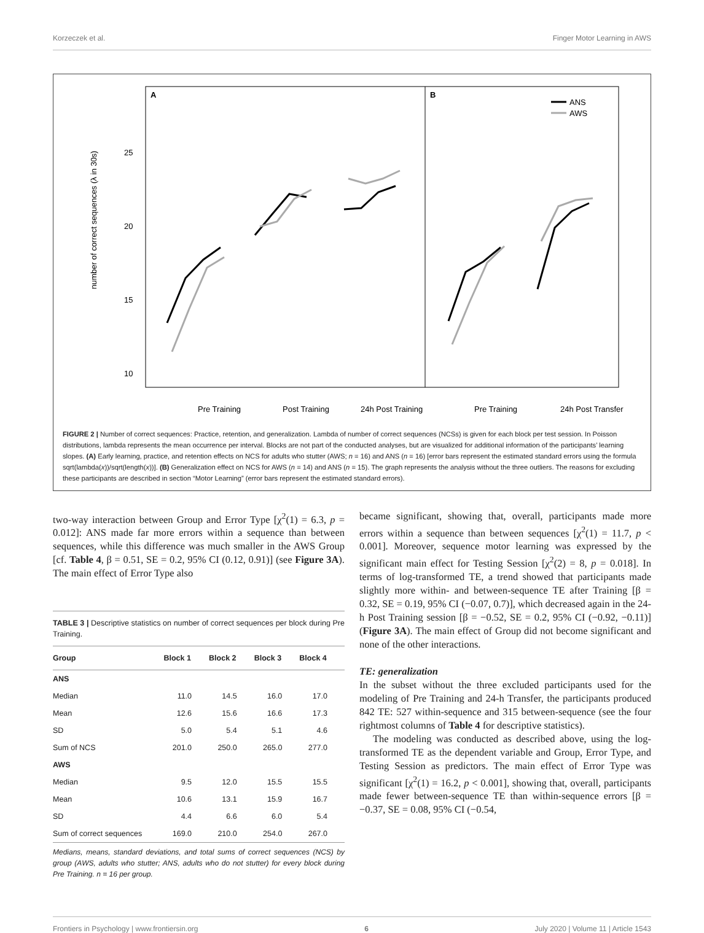Korzeczek et al. Finger Motor Learning in AWS
A
B
ANS
AWS
25
20
15
10
number of correct sequences (λ in 30s)
Pre Training
Post Training
24h Post Training
Pre Training
24h Post Transfer
FIGURE 2 | Number of correct sequences: Practice, retention, and generalization. Lambda of number of correct sequences (NCSs) is given for each block per test session. In Poisson distributions, lambda represents the mean occurrence per interval. Blocks are not part of the conducted analyses, but are visualized for additional information of the participants’ learning slopes. (A) Early learning, practice, and retention effects on NCS for adults who stutter (AWS; n = 16) and ANS (n = 16) [error bars represent the estimated standard errors using the formula sqrt(lambda(x))/sqrt(length(x))]. (B) Generalization effect on NCS for AWS (n = 14) and ANS (n = 15). The graph represents the analysis without the three outliers. The reasons for excluding these participants are described in section “Motor Learning” (error bars represent the estimated standard errors).
two-way interaction between Group and Error Type [χ<sup>2</sup>(1) = 6.3, p = 0.012]: ANS made far more errors within a sequence than between sequences, while this difference was much smaller in the AWS Group [cf. Table 4, β = 0.51, SE = 0.2, 95% CI (0.12, 0.91)] (see Figure 3A). The main effect of Error Type also
TABLE 3 | Descriptive statistics on number of correct sequences per block during Pre Training.
| Group | Block 1 | Block 2 | Block 3 | Block 4 |
| --- | --- | --- | --- | --- |
| ANS | | | | |
| Median | 11.0 | 14.5 | 16.0 | 17.0 |
| Mean | 12.6 | 15.6 | 16.6 | 17.3 |
| SD | 5.0 | 5.4 | 5.1 | 4.6 |
| Sum of NCS | 201.0 | 250.0 | 265.0 | 277.0 |
| AWS | | | | |
| Median | 9.5 | 12.0 | 15.5 | 15.5 |
| Mean | 10.6 | 13.1 | 15.9 | 16.7 |
| SD | 4.4 | 6.6 | 6.0 | 5.4 |
| Sum of correct sequences | 169.0 | 210.0 | 254.0 | 267.0 |
Medians, means, standard deviations, and total sums of correct sequences (NCS) by group (AWS, adults who stutter; ANS, adults who do not stutter) for every block during Pre Training. n = 16 per group.
became significant, showing that, overall, participants made more errors within a sequence than between sequences [χ<sup>2</sup>(1) = 11.7, p < 0.001]. Moreover, sequence motor learning was expressed by the significant main effect for Testing Session [χ<sup>2</sup>(2) = 8, p = 0.018]. In terms of log-transformed TE, a trend showed that participants made slightly more within- and between-sequence TE after Training [β = 0.32, SE = 0.19, 95% CI (−0.07, 0.7)], which decreased again in the 24-h Post Training session [β = −0.52, SE = 0.2, 95% CI (−0.92, −0.11)] (Figure 3A). The main effect of Group did not become significant and none of the other interactions.
TE: generalization
In the subset without the three excluded participants used for the modeling of Pre Training and 24-h Transfer, the participants produced 842 TE: 527 within-sequence and 315 between-sequence (see the four rightmost columns of Table 4 for descriptive statistics).
The modeling was conducted as described above, using the log-transformed TE as the dependent variable and Group, Error Type, and Testing Session as predictors. The main effect of Error Type was significant [χ<sup>2</sup>(1) = 16.2, p < 0.001], showing that, overall, participants made fewer between-sequence TE than within-sequence errors [β = −0.37, SE = 0.08, 95% CI (−0.54,
Frontiers in Psychology | www.frontiersin.org 6 July 2020 | Volume 11 | Article 1543